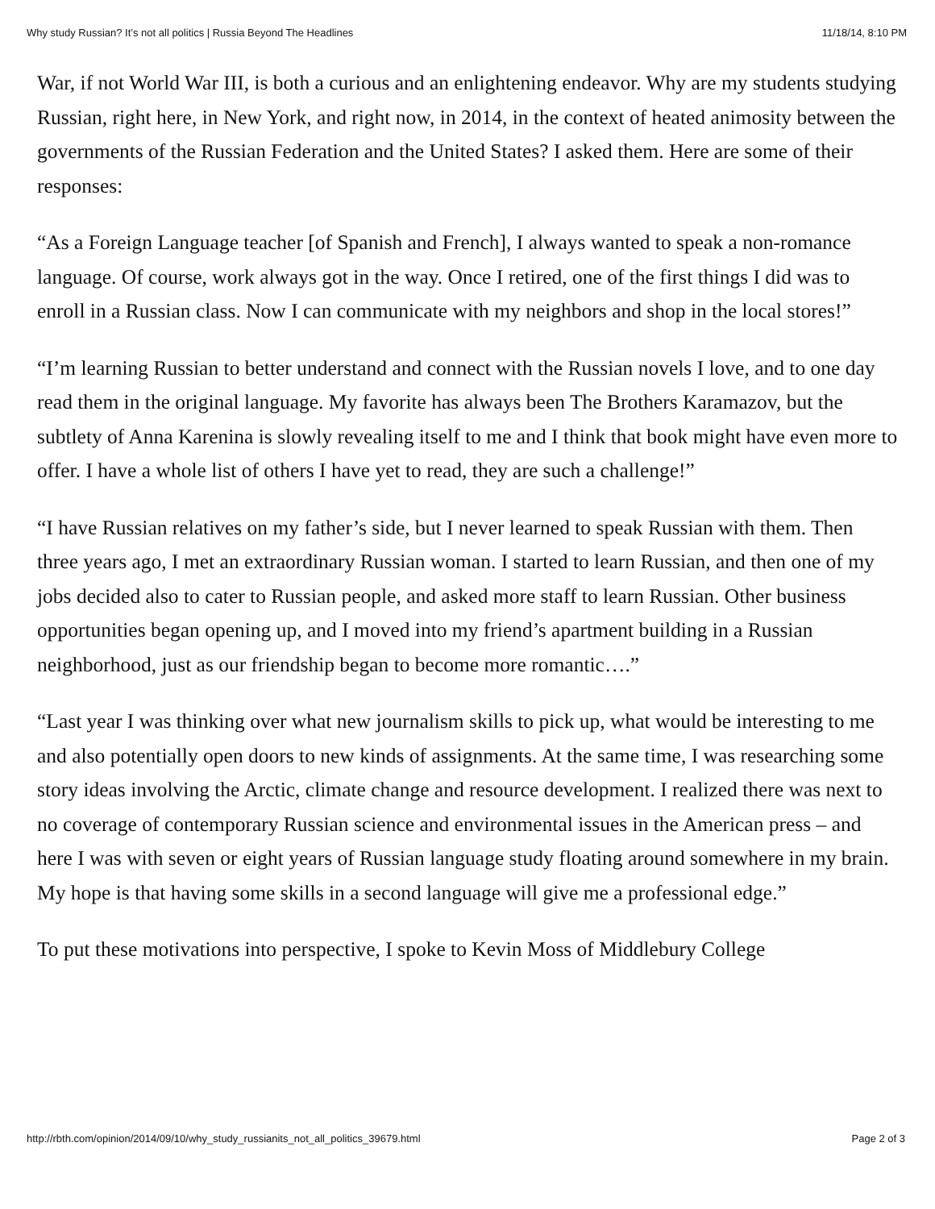Why study Russian? It’s not all politics | Russia Beyond The Headlines 11/18/14, 8:10 PM
War, if not World War III, is both a curious and an enlightening endeavor. Why are my students studying Russian, right here, in New York, and right now, in 2014, in the context of heated animosity between the governments of the Russian Federation and the United States? I asked them. Here are some of their responses:
“As a Foreign Language teacher [of Spanish and French], I always wanted to speak a non-romance language. Of course, work always got in the way. Once I retired, one of the first things I did was to enroll in a Russian class. Now I can communicate with my neighbors and shop in the local stores!”
“I’m learning Russian to better understand and connect with the Russian novels I love, and to one day read them in the original language. My favorite has always been The Brothers Karamazov, but the subtlety of Anna Karenina is slowly revealing itself to me and I think that book might have even more to offer. I have a whole list of others I have yet to read, they are such a challenge!”
“I have Russian relatives on my father’s side, but I never learned to speak Russian with them. Then three years ago, I met an extraordinary Russian woman. I started to learn Russian, and then one of my jobs decided also to cater to Russian people, and asked more staff to learn Russian. Other business opportunities began opening up, and I moved into my friend’s apartment building in a Russian neighborhood, just as our friendship began to become more romantic….”
“Last year I was thinking over what new journalism skills to pick up, what would be interesting to me and also potentially open doors to new kinds of assignments. At the same time, I was researching some story ideas involving the Arctic, climate change and resource development. I realized there was next to no coverage of contemporary Russian science and environmental issues in the American press – and here I was with seven or eight years of Russian language study floating around somewhere in my brain. My hope is that having some skills in a second language will give me a professional edge.”
To put these motivations into perspective, I spoke to Kevin Moss of Middlebury College
http://rbth.com/opinion/2014/09/10/why_study_russianits_not_all_politics_39679.html Page 2 of 3